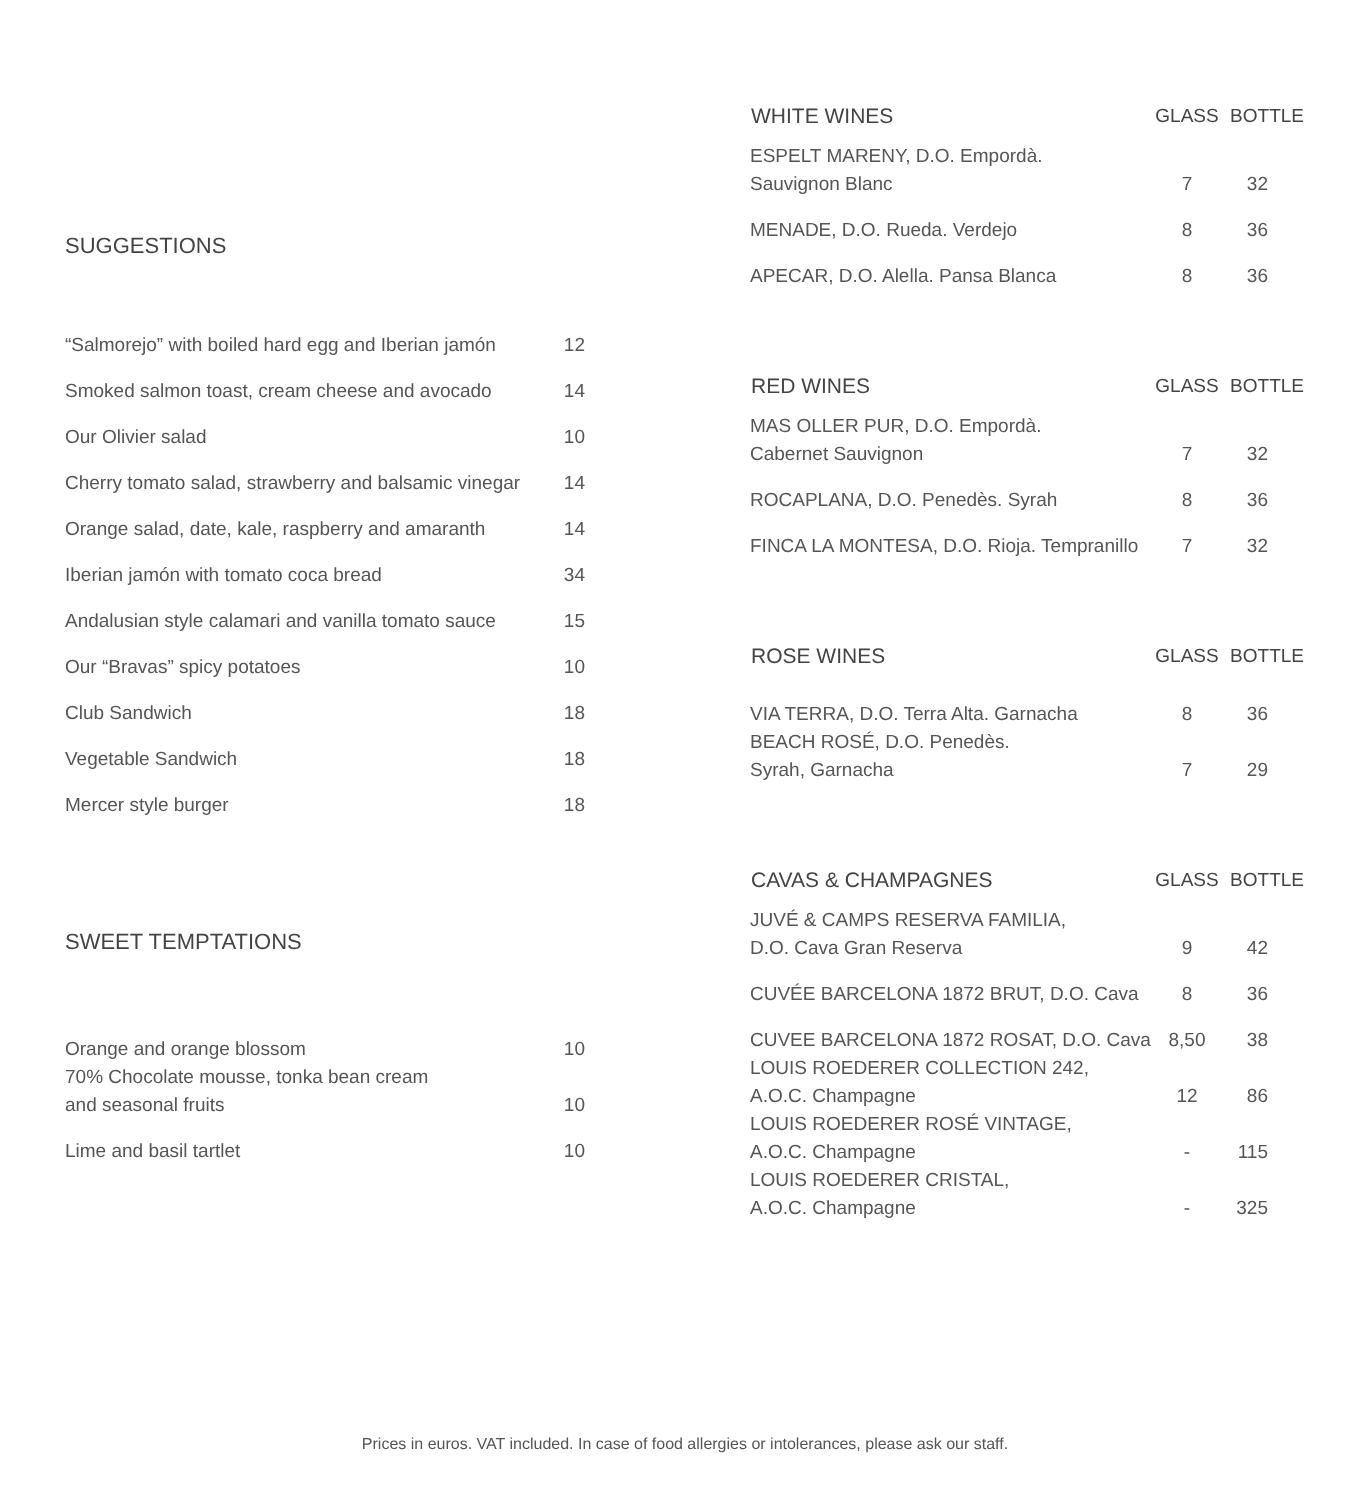SUGGESTIONS
| “Salmorejo” with boiled hard egg and Iberian jamón | 12 |
| Smoked salmon toast, cream cheese and avocado | 14 |
| Our Olivier salad | 10 |
| Cherry tomato salad, strawberry and balsamic vinegar | 14 |
| Orange salad, date, kale, raspberry and amaranth | 14 |
| Iberian jamón with tomato coca bread | 34 |
| Andalusian style calamari and vanilla tomato sauce | 15 |
| Our “Bravas” spicy potatoes | 10 |
| Club Sandwich | 18 |
| Vegetable Sandwich | 18 |
| Mercer style burger | 18 |
SWEET TEMPTATIONS
| Orange and orange blossom | 10 |
| 70% Chocolate mousse, tonka bean cream and seasonal fruits | 10 |
| Lime and basil tartlet | 10 |
| WHITE WINES | GLASS | BOTTLE |
| --- | --- | --- |
| ESPELT MARENY, D.O. Empordà. Sauvignon Blanc | 7 | 32 |
| MENADE, D.O. Rueda. Verdejo | 8 | 36 |
| APECAR, D.O. Alella. Pansa Blanca | 8 | 36 |
| RED WINES | GLASS | BOTTLE |
| --- | --- | --- |
| MAS OLLER PUR, D.O. Empordà. Cabernet Sauvignon | 7 | 32 |
| ROCAPLANA, D.O. Penedès. Syrah | 8 | 36 |
| FINCA LA MONTESA, D.O. Rioja. Tempranillo | 7 | 32 |
| ROSE WINES | GLASS | BOTTLE |
| --- | --- | --- |
| VIA TERRA, D.O. Terra Alta. Garnacha | 8 | 36 |
| BEACH ROSÉ, D.O. Penedès. Syrah, Garnacha | 7 | 29 |
| CAVAS & CHAMPAGNES | GLASS | BOTTLE |
| --- | --- | --- |
| JUVÉ & CAMPS RESERVA FAMILIA, D.O. Cava Gran Reserva | 9 | 42 |
| CUVÉE BARCELONA 1872 BRUT, D.O. Cava | 8 | 36 |
| CUVEE BARCELONA 1872 ROSAT, D.O. Cava | 8,50 | 38 |
| LOUIS ROEDERER COLLECTION 242, A.O.C. Champagne | 12 | 86 |
| LOUIS ROEDERER ROSÉ VINTAGE, A.O.C. Champagne | - | 115 |
| LOUIS ROEDERER CRISTAL, A.O.C. Champagne | - | 325 |
Prices in euros. VAT included. In case of food allergies or intolerances, please ask our staff.